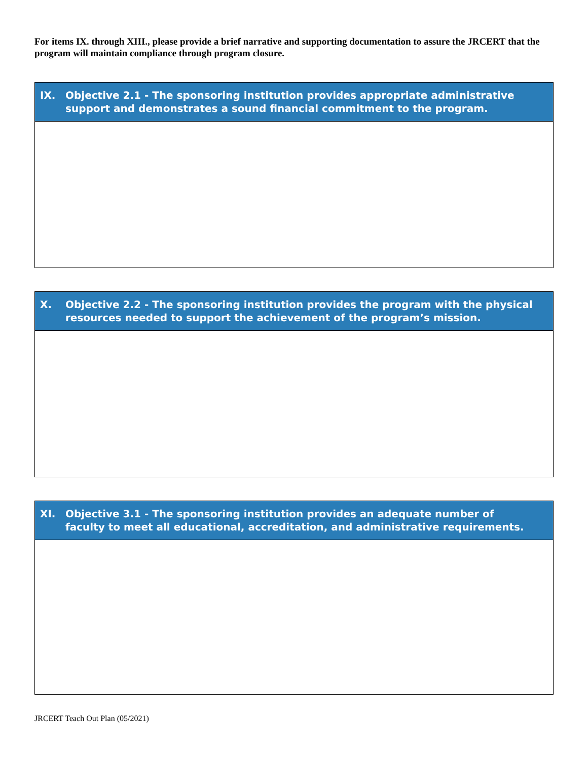For items IX. through XIII., please provide a brief narrative and supporting documentation to assure the JRCERT that the program will maintain compliance through program closure.
| IX. Objective 2.1 - The sponsoring institution provides appropriate administrative support and demonstrates a sound financial commitment to the program. |
| --- |
| X. Objective 2.2 - The sponsoring institution provides the program with the physical resources needed to support the achievement of the program’s mission. |
| --- |
| XI. Objective 3.1 - The sponsoring institution provides an adequate number of faculty to meet all educational, accreditation, and administrative requirements. |
| --- |
JRCERT Teach Out Plan (05/2021)